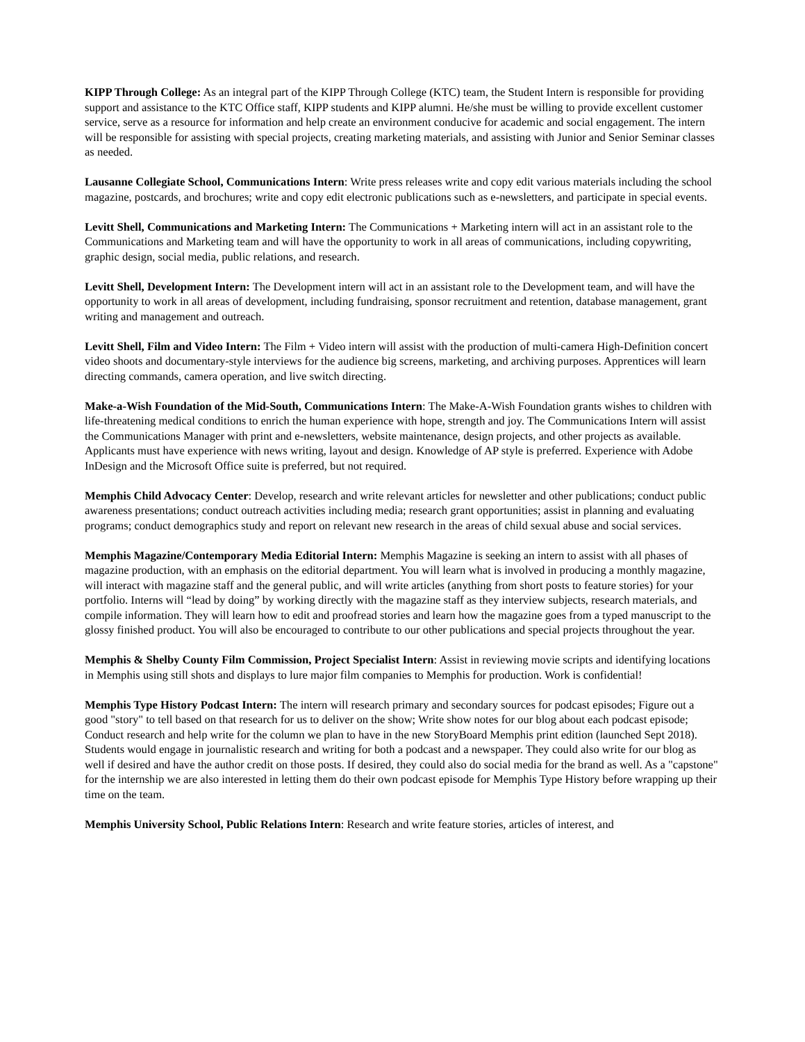KIPP Through College: As an integral part of the KIPP Through College (KTC) team, the Student Intern is responsible for providing support and assistance to the KTC Office staff, KIPP students and KIPP alumni. He/she must be willing to provide excellent customer service, serve as a resource for information and help create an environment conducive for academic and social engagement. The intern will be responsible for assisting with special projects, creating marketing materials, and assisting with Junior and Senior Seminar classes as needed.
Lausanne Collegiate School, Communications Intern: Write press releases write and copy edit various materials including the school magazine, postcards, and brochures; write and copy edit electronic publications such as e-newsletters, and participate in special events.
Levitt Shell, Communications and Marketing Intern: The Communications + Marketing intern will act in an assistant role to the Communications and Marketing team and will have the opportunity to work in all areas of communications, including copywriting, graphic design, social media, public relations, and research.
Levitt Shell, Development Intern: The Development intern will act in an assistant role to the Development team, and will have the opportunity to work in all areas of development, including fundraising, sponsor recruitment and retention, database management, grant writing and management and outreach.
Levitt Shell, Film and Video Intern: The Film + Video intern will assist with the production of multi-camera High-Definition concert video shoots and documentary-style interviews for the audience big screens, marketing, and archiving purposes. Apprentices will learn directing commands, camera operation, and live switch directing.
Make-a-Wish Foundation of the Mid-South, Communications Intern: The Make-A-Wish Foundation grants wishes to children with life-threatening medical conditions to enrich the human experience with hope, strength and joy. The Communications Intern will assist the Communications Manager with print and e-newsletters, website maintenance, design projects, and other projects as available. Applicants must have experience with news writing, layout and design. Knowledge of AP style is preferred. Experience with Adobe InDesign and the Microsoft Office suite is preferred, but not required.
Memphis Child Advocacy Center: Develop, research and write relevant articles for newsletter and other publications; conduct public awareness presentations; conduct outreach activities including media; research grant opportunities; assist in planning and evaluating programs; conduct demographics study and report on relevant new research in the areas of child sexual abuse and social services.
Memphis Magazine/Contemporary Media Editorial Intern: Memphis Magazine is seeking an intern to assist with all phases of magazine production, with an emphasis on the editorial department. You will learn what is involved in producing a monthly magazine, will interact with magazine staff and the general public, and will write articles (anything from short posts to feature stories) for your portfolio. Interns will “lead by doing” by working directly with the magazine staff as they interview subjects, research materials, and compile information. They will learn how to edit and proofread stories and learn how the magazine goes from a typed manuscript to the glossy finished product. You will also be encouraged to contribute to our other publications and special projects throughout the year.
Memphis & Shelby County Film Commission, Project Specialist Intern: Assist in reviewing movie scripts and identifying locations in Memphis using still shots and displays to lure major film companies to Memphis for production. Work is confidential!
Memphis Type History Podcast Intern: The intern will research primary and secondary sources for podcast episodes; Figure out a good "story" to tell based on that research for us to deliver on the show; Write show notes for our blog about each podcast episode; Conduct research and help write for the column we plan to have in the new StoryBoard Memphis print edition (launched Sept 2018). Students would engage in journalistic research and writing for both a podcast and a newspaper. They could also write for our blog as well if desired and have the author credit on those posts. If desired, they could also do social media for the brand as well. As a "capstone" for the internship we are also interested in letting them do their own podcast episode for Memphis Type History before wrapping up their time on the team.
Memphis University School, Public Relations Intern: Research and write feature stories, articles of interest, and